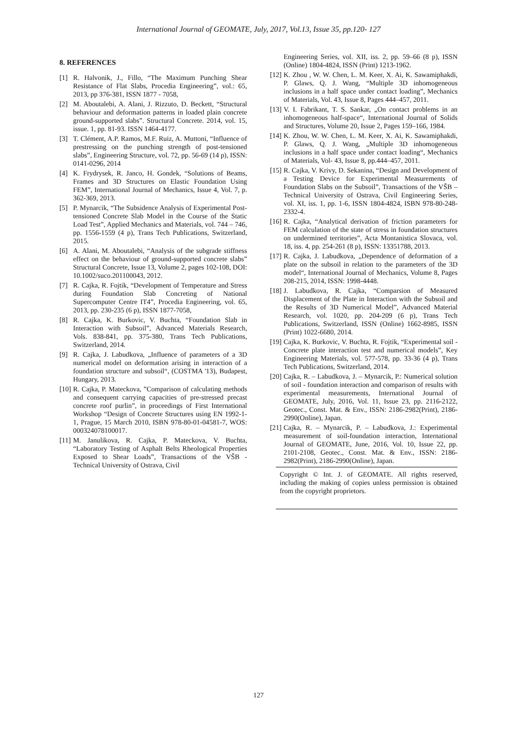International Journal of GEOMATE, July, 2017, Vol.13, Issue 35, pp.120- 127
8. REFERENCES
[1] R. Halvonik, J., Fillo, “The Maximum Punching Shear Resistance of Flat Slabs, Procedia Engineering”, vol.: 65, 2013, pp 376-381, ISSN 1877 - 7058,
[2] M. Aboutalebi, A. Alani, J. Rizzuto, D. Beckett, “Structural behaviour and deformation patterns in loaded plain concrete ground-supported slabs”. Structural Concrete. 2014, vol. 15, issue. 1, pp. 81-93. ISSN 1464-4177.
[3] T. Clément, A.P. Ramos, M.F. Ruiz, A. Muttoni, “Influence of prestressing on the punching strength of post-tensioned slabs”, Engineering Structure, vol. 72, pp. 56-69 (14 p), ISSN: 0141-0296, 2014
[4] K. Frydrysek, R. Janco, H. Gondek, “Solutions of Beams, Frames and 3D Structures on Elastic Foundation Using FEM”, International Journal of Mechanics, Issue 4, Vol. 7, p. 362-369, 2013.
[5] P. Mynarcik, “The Subsidence Analysis of Experimental Post-tensioned Concrete Slab Model in the Course of the Static Load Test”, Applied Mechanics and Materials, vol. 744 – 746, pp. 1556-1559 (4 p), Trans Tech Publications, Switzerland, 2015.
[6] A. Alani, M. Aboutalebi, “Analysis of the subgrade stiffness effect on the behaviour of ground-supported concrete slabs” Structural Concrete, Issue 13, Volume 2, pages 102-108, DOI: 10.1002/suco.201100043, 2012.
[7] R. Cajka, R. Fojtik, “Development of Temperature and Stress during Foundation Slab Concreting of National Supercomputer Centre IT4”, Procedia Engineering, vol. 65, 2013, pp. 230-235 (6 p), ISSN 1877-7058,
[8] R. Cajka, K. Burkovic, V. Buchta, “Foundation Slab in Interaction with Subsoil”, Advanced Materials Research, Vols. 838-841, pp. 375-380, Trans Tech Publications, Switzerland, 2014.
[9] R. Cajka, J. Labudkova, „Influence of parameters of a 3D numerical model on deformation arising in interaction of a foundation structure and subsoil“, (COSTMA '13), Budapest, Hungary, 2013.
[10] R. Cajka, P. Mateckova, ”Comparison of calculating methods and consequent carrying capacities of pre-stressed precast concrete roof purlin”, in proceedings of First International Workshop “Design of Concrete Structures using EN 1992-1-1, Prague, 15 March 2010, ISBN 978-80-01-04581-7, WOS: 000324078100017.
[11] M. Janulikova, R. Cajka, P. Mateckova, V. Buchta, “Laboratory Testing of Asphalt Belts Rheological Properties Exposed to Shear Loads”, Transactions of the VŠB - Technical University of Ostrava, Civil
Engineering Series, vol. XII, iss. 2, pp. 59–66 (8 p), ISSN (Online) 1804-4824, ISSN (Print) 1213-1962.
[12] K. Zhou , W. W. Chen, L. M. Keer, X. Ai, K. Sawamiphakdi, P. Glaws, Q. J. Wang, “Multiple 3D inhomogeneous inclusions in a half space under contact loading”, Mechanics of Materials, Vol. 43, Issue 8, Pages 444–457, 2011.
[13] V. I. Fabrikant, T. S. Sankar, „On contact problems in an inhomogeneous half-space“, International Journal of Solids and Structures, Volume 20, Issue 2, Pages 159–166, 1984.
[14] K. Zhou, W. W. Chen, L. M. Keer, X. Ai, K. Sawamiphakdi, P. Glaws, Q. J. Wang, „Multiple 3D inhomogeneous inclusions in a half space under contact loading“, Mechanics of Materials, Vol- 43, Issue 8, pp.444–457, 2011.
[15] R. Cajka, V. Krivy, D. Sekanina, “Design and Development of a Testing Device for Experimental Measurements of Foundation Slabs on the Subsoil”, Transactions of the VŠB – Technical University of Ostrava, Civil Engineering Series, vol. XI, iss. 1, pp. 1-6, ISSN 1804-4824, ISBN 978-80-248-2332-4.
[16] R. Cajka, “Analytical derivation of friction parameters for FEM calculation of the state of stress in foundation structures on undermined territories”, Acta Montanistica Slovaca, vol. 18, iss. 4, pp. 254-261 (8 p), ISSN: 13351788, 2013.
[17] R. Cajka, J. Labudkova, „Dependence of deformation of a plate on the subsoil in relation to the parameters of the 3D model“, International Journal of Mechanics, Volume 8, Pages 208-215, 2014, ISSN: 1998-4448.
[18] J. Labudkova, R. Cajka, “Comparsion of Measured Displacement of the Plate in Interaction with the Subsoil and the Results of 3D Numerical Model”, Advanced Material Research, vol. 1020, pp. 204-209 (6 p), Trans Tech Publications, Switzerland, ISSN (Online) 1662-8985, ISSN (Print) 1022-6680, 2014.
[19] Cajka, K. Burkovic, V. Buchta, R. Fojtik, “Experimental soil - Concrete plate interaction test and numerical models”, Key Engineering Materials, vol. 577-578, pp. 33-36 (4 p), Trans Tech Publications, Switzerland, 2014.
[20] Cajka, R. – Labudkova, J. – Mynarcik, P.: Numerical solution of soil - foundation interaction and comparison of results with experimental measurements, International Journal of GEOMATE, July, 2016, Vol. 11, Issue 23, pp. 2116-2122, Geotec., Const. Mat. & Env., ISSN: 2186-2982(Print), 2186-2990(Online), Japan.
[21] Cajka, R. – Mynarcik, P. – Labudkova, J.: Experimental measurement of soil-foundation interaction, International Journal of GEOMATE, June, 2016, Vol. 10, Issue 22, pp. 2101-2108, Geotec., Const. Mat. & Env., ISSN: 2186-2982(Print), 2186-2990(Online), Japan.
Copyright © Int. J. of GEOMATE. All rights reserved, including the making of copies unless permission is obtained from the copyright proprietors.
127